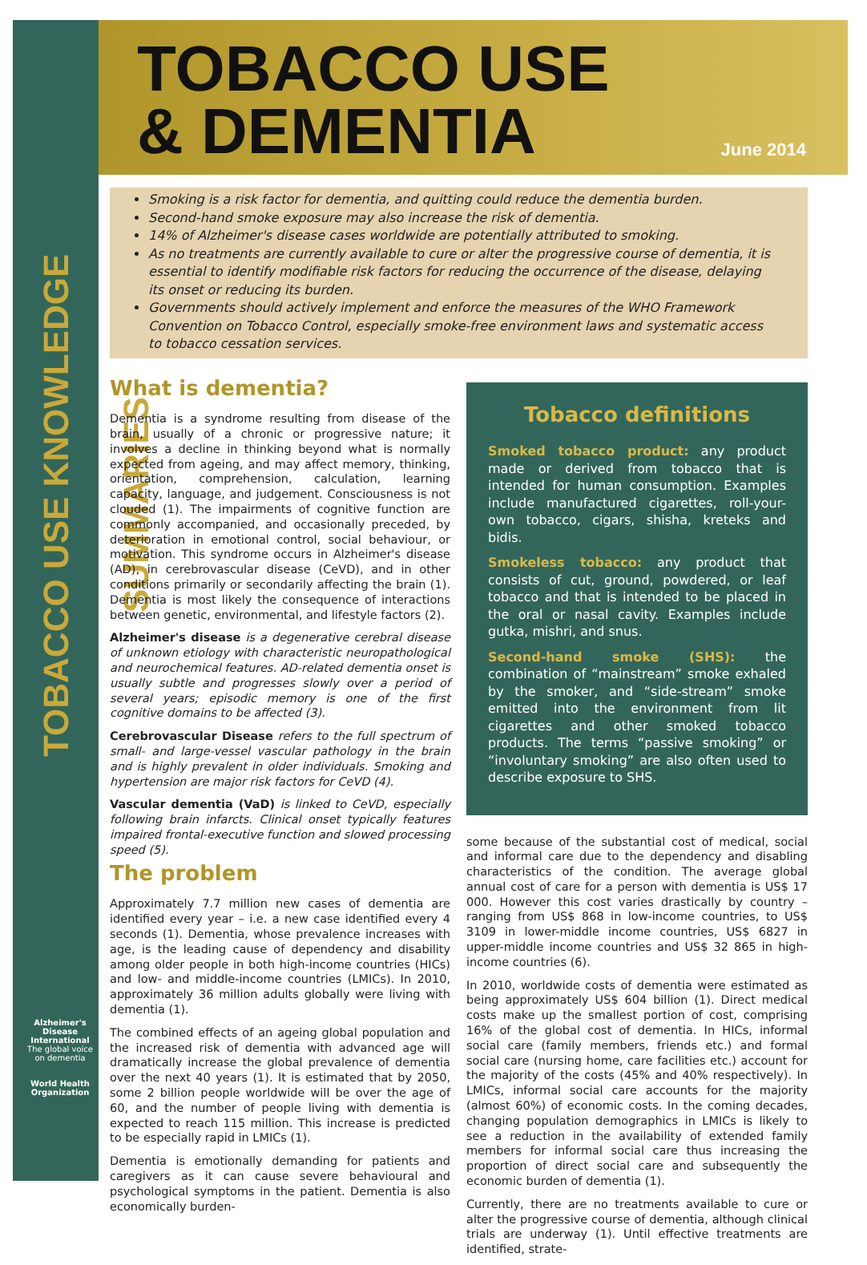TOBACCO USE KNOWLEDGE SUMMARIES
Alzheimer's Disease International
The global voice on dementia
World Health Organization
TOBACCO USE
& DEMENTIA
June 2014
Smoking is a risk factor for dementia, and quitting could reduce the dementia burden.
Second-hand smoke exposure may also increase the risk of dementia.
14% of Alzheimer's disease cases worldwide are potentially attributed to smoking.
As no treatments are currently available to cure or alter the progressive course of dementia, it is essential to identify modifiable risk factors for reducing the occurrence of the disease, delaying its onset or reducing its burden.
Governments should actively implement and enforce the measures of the WHO Framework Convention on Tobacco Control, especially smoke-free environment laws and systematic access to tobacco cessation services.
What is dementia?
Dementia is a syndrome resulting from disease of the brain, usually of a chronic or progressive nature; it involves a decline in thinking beyond what is normally expected from ageing, and may affect memory, thinking, orientation, comprehension, calculation, learning capacity, language, and judgement. Consciousness is not clouded (1). The impairments of cognitive function are commonly accompanied, and occasionally preceded, by deterioration in emotional control, social behaviour, or motivation. This syndrome occurs in Alzheimer's disease (AD), in cerebrovascular disease (CeVD), and in other conditions primarily or secondarily affecting the brain (1). Dementia is most likely the consequence of interactions between genetic, environmental, and lifestyle factors (2).
Alzheimer's disease is a degenerative cerebral disease of unknown etiology with characteristic neuropathological and neurochemical features. AD-related dementia onset is usually subtle and progresses slowly over a period of several years; episodic memory is one of the first cognitive domains to be affected (3).
Cerebrovascular Disease refers to the full spectrum of small- and large-vessel vascular pathology in the brain and is highly prevalent in older individuals. Smoking and hypertension are major risk factors for CeVD (4).
Vascular dementia (VaD) is linked to CeVD, especially following brain infarcts. Clinical onset typically features impaired frontal-executive function and slowed processing speed (5).
The problem
Approximately 7.7 million new cases of dementia are identified every year – i.e. a new case identified every 4 seconds (1). Dementia, whose prevalence increases with age, is the leading cause of dependency and disability among older people in both high-income countries (HICs) and low- and middle-income countries (LMICs). In 2010, approximately 36 million adults globally were living with dementia (1).
The combined effects of an ageing global population and the increased risk of dementia with advanced age will dramatically increase the global prevalence of dementia over the next 40 years (1). It is estimated that by 2050, some 2 billion people worldwide will be over the age of 60, and the number of people living with dementia is expected to reach 115 million. This increase is predicted to be especially rapid in LMICs (1).
Dementia is emotionally demanding for patients and caregivers as it can cause severe behavioural and psychological symptoms in the patient. Dementia is also economically burden-
Tobacco definitions
Smoked tobacco product: any product made or derived from tobacco that is intended for human consumption. Examples include manufactured cigarettes, roll-your-own tobacco, cigars, shisha, kreteks and bidis.
Smokeless tobacco: any product that consists of cut, ground, powdered, or leaf tobacco and that is intended to be placed in the oral or nasal cavity. Examples include gutka, mishri, and snus.
Second-hand smoke (SHS): the combination of “mainstream” smoke exhaled by the smoker, and “side-stream” smoke emitted into the environment from lit cigarettes and other smoked tobacco products. The terms “passive smoking” or “involuntary smoking” are also often used to describe exposure to SHS.
some because of the substantial cost of medical, social and informal care due to the dependency and disabling characteristics of the condition. The average global annual cost of care for a person with dementia is US$ 17 000. However this cost varies drastically by country – ranging from US$ 868 in low-income countries, to US$ 3109 in lower-middle income countries, US$ 6827 in upper-middle income countries and US$ 32 865 in high-income countries (6).
In 2010, worldwide costs of dementia were estimated as being approximately US$ 604 billion (1). Direct medical costs make up the smallest portion of cost, comprising 16% of the global cost of dementia. In HICs, informal social care (family members, friends etc.) and formal social care (nursing home, care facilities etc.) account for the majority of the costs (45% and 40% respectively). In LMICs, informal social care accounts for the majority (almost 60%) of economic costs. In the coming decades, changing population demographics in LMICs is likely to see a reduction in the availability of extended family members for informal social care thus increasing the proportion of direct social care and subsequently the economic burden of dementia (1).
Currently, there are no treatments available to cure or alter the progressive course of dementia, although clinical trials are underway (1). Until effective treatments are identified, strate-